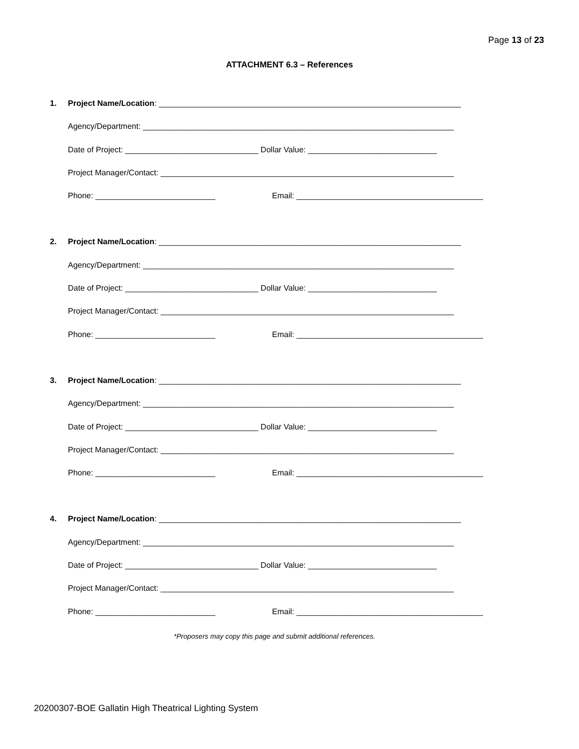Page 13 of 23
ATTACHMENT 6.3 – References
1. Project Name/Location: ____________________________________________________________________
Agency/Department: ______________________________________________________________________
Date of Project: ______________________________ Dollar Value: _____________________________
Project Manager/Contact: __________________________________________________________________
Phone: ___________________________ Email: __________________________________________
2. Project Name/Location: ____________________________________________________________________
Agency/Department: ______________________________________________________________________
Date of Project: ______________________________ Dollar Value: _____________________________
Project Manager/Contact: __________________________________________________________________
Phone: ___________________________ Email: __________________________________________
3. Project Name/Location: ____________________________________________________________________
Agency/Department: ______________________________________________________________________
Date of Project: ______________________________ Dollar Value: _____________________________
Project Manager/Contact: __________________________________________________________________
Phone: ___________________________ Email: __________________________________________
4. Project Name/Location: ____________________________________________________________________
Agency/Department: ______________________________________________________________________
Date of Project: ______________________________ Dollar Value: _____________________________
Project Manager/Contact: __________________________________________________________________
Phone: ___________________________ Email: __________________________________________
*Proposers may copy this page and submit additional references.
20200307-BOE Gallatin High Theatrical Lighting System